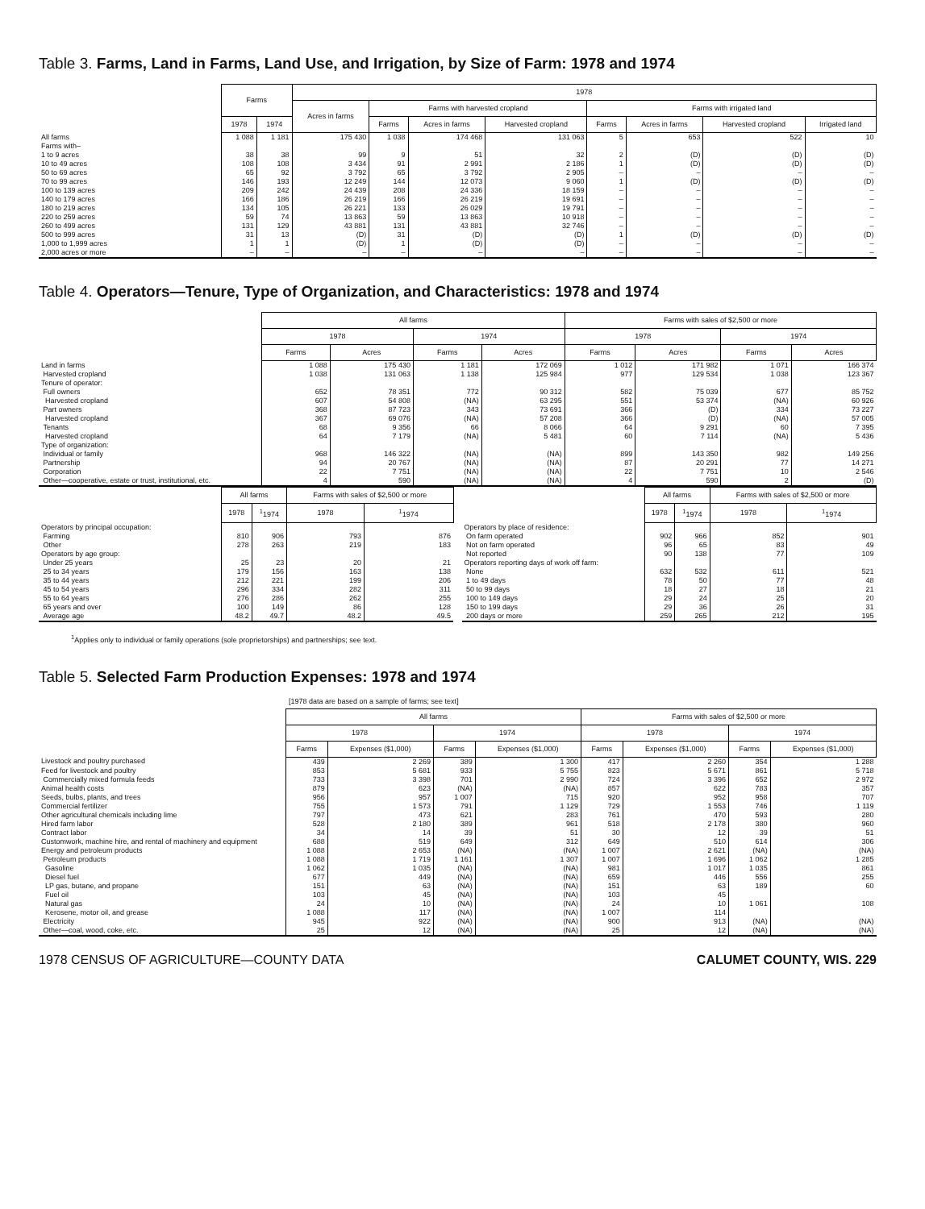Table 3. Farms, Land in Farms, Land Use, and Irrigation, by Size of Farm: 1978 and 1974
| | Farms | | 1978 | | | | | | | |
| --- | --- | --- | --- | --- | --- | --- | --- | --- | --- | --- |
| | | | Acres in farms | Farms with harvested cropland | | | Farms with irrigated land | | | |
| | 1978 | 1974 | | Farms | Acres in farms | Harvested cropland | Farms | Acres in farms | Harvested cropland | Irrigated land |
| All farms | 1 088 | 1 181 | 175 430 | 1 038 | 174 468 | 131 063 | 5 | 653 | 522 | 10 |
| Farms with– | | | | | | | | | | |
| 1 to 9 acres | 38 | 38 | 99 | 9 | 51 | 32 | 2 | (D) | (D) | (D) |
| 10 to 49 acres | 108 | 108 | 3 434 | 91 | 2 991 | 2 186 | 1 | (D) | (D) | (D) |
| 50 to 69 acres | 65 | 92 | 3 792 | 65 | 3 792 | 2 905 | – | – | – | – |
| 70 to 99 acres | 146 | 193 | 12 249 | 144 | 12 073 | 9 060 | 1 | (D) | (D) | (D) |
| 100 to 139 acres | 209 | 242 | 24 439 | 208 | 24 336 | 18 159 | – | – | – | – |
| 140 to 179 acres | 166 | 186 | 26 219 | 166 | 26 219 | 19 691 | – | – | – | – |
| 180 to 219 acres | 134 | 105 | 26 221 | 133 | 26 029 | 19 791 | – | – | – | – |
| 220 to 259 acres | 59 | 74 | 13 863 | 59 | 13 863 | 10 918 | – | – | – | – |
| 260 to 499 acres | 131 | 129 | 43 881 | 131 | 43 881 | 32 746 | – | – | – | – |
| 500 to 999 acres | 31 | 13 | (D) | 31 | (D) | (D) | 1 | (D) | (D) | (D) |
| 1,000 to 1,999 acres | 1 | 1 | (D) | 1 | (D) | (D) | – | – | – | – |
| 2,000 acres or more | – | – | – | – | – | – | – | – | – | – |
Table 4. Operators—Tenure, Type of Organization, and Characteristics: 1978 and 1974
| | All farms | | | | Farms with sales of $2,500 or more | | | |
| --- | --- | --- | --- | --- | --- | --- | --- | --- |
| | 1978 | | 1974 | | 1978 | | 1974 | |
| | Farms | Acres | Farms | Acres | Farms | Acres | Farms | Acres |
| Land in farms | 1 088 | 175 430 | 1 181 | 172 069 | 1 012 | 171 982 | 1 071 | 166 374 |
| Harvested cropland | 1 038 | 131 063 | 1 138 | 125 984 | 977 | 129 534 | 1 038 | 123 367 |
| Tenure of operator: | | | | | | | | |
| Full owners | 652 | 78 351 | 772 | 90 312 | 582 | 75 039 | 677 | 85 752 |
| Harvested cropland | 607 | 54 808 | (NA) | 63 295 | 551 | 53 374 | (NA) | 60 926 |
| Part owners | 368 | 87 723 | 343 | 73 691 | 366 | (D) | 334 | 73 227 |
| Harvested cropland | 367 | 69 076 | (NA) | 57 208 | 366 | (D) | (NA) | 57 005 |
| Tenants | 68 | 9 356 | 66 | 8 066 | 64 | 9 291 | 60 | 7 395 |
| Harvested cropland | 64 | 7 179 | (NA) | 5 481 | 60 | 7 114 | (NA) | 5 436 |
| Type of organization: | | | | | | | | |
| Individual or family | 968 | 146 322 | (NA) | (NA) | 899 | 143 350 | 982 | 149 256 |
| Partnership | 94 | 20 767 | (NA) | (NA) | 87 | 20 291 | 77 | 14 271 |
| Corporation | 22 | 7 751 | (NA) | (NA) | 22 | 7 751 | 10 | 2 546 |
| Other—cooperative, estate or trust, institutional, etc. | 4 | 590 | (NA) | (NA) | 4 | 590 | 2 | (D) |
| | All farms | | Farms with sales of $2,500 or more | |
| --- | --- | --- | --- | --- |
| | 1978 | <sup>1</sup> 1974 | 1978 | <sup>1</sup> 1974 |
| Operators by principal occupation: | | | | |
| Farming | 810 | 906 | 793 | 876 |
| Other | 278 | 263 | 219 | 183 |
| Operators by age group: | | | | |
| Under 25 years | 25 | 23 | 20 | 21 |
| 25 to 34 years | 179 | 156 | 163 | 138 |
| 35 to 44 years | 212 | 221 | 199 | 206 |
| 45 to 54 years | 296 | 334 | 282 | 311 |
| 55 to 64 years | 276 | 286 | 262 | 255 |
| 65 years and over | 100 | 149 | 86 | 128 |
| Average age | 48.2 | 49.7 | 48.2 | 49.5 |
| | All farms | | Farms with sales of $2,500 or more | |
| --- | --- | --- | --- | --- |
| | 1978 | <sup>1</sup> 1974 | 1978 | <sup>1</sup> 1974 |
| Operators by place of residence: | | | | |
| On farm operated | 902 | 966 | 852 | 901 |
| Not on farm operated | 96 | 65 | 83 | 49 |
| Not reported | 90 | 138 | 77 | 109 |
| Operators reporting days of work off farm: | | | | |
| None | 632 | 532 | 611 | 521 |
| 1 to 49 days | 78 | 50 | 77 | 48 |
| 50 to 99 days | 18 | 27 | 18 | 21 |
| 100 to 149 days | 29 | 24 | 25 | 20 |
| 150 to 199 days | 29 | 36 | 26 | 31 |
| 200 days or more | 259 | 265 | 212 | 195 |
<sup>1</sup> Applies only to individual or family operations (sole proprietorships) and partnerships; see text.
Table 5. Selected Farm Production Expenses: 1978 and 1974
[1978 data are based on a sample of farms; see text]
| | All farms | | | | Farms with sales of $2,500 or more | | | |
| --- | --- | --- | --- | --- | --- | --- | --- | --- |
| | 1978 | | 1974 | | 1978 | | 1974 | |
| | Farms | Expenses ($1,000) | Farms | Expenses ($1,000) | Farms | Expenses ($1,000) | Farms | Expenses ($1,000) |
| Livestock and poultry purchased | 439 | 2 269 | 389 | 1 300 | 417 | 2 260 | 354 | 1 288 |
| Feed for livestock and poultry | 853 | 5 681 | 933 | 5 755 | 823 | 5 671 | 861 | 5 718 |
| Commercially mixed formula feeds | 733 | 3 398 | 701 | 2 990 | 724 | 3 396 | 652 | 2 972 |
| Animal health costs | 879 | 623 | (NA) | (NA) | 857 | 622 | 783 | 357 |
| Seeds, bulbs, plants, and trees | 956 | 957 | 1 007 | 715 | 920 | 952 | 958 | 707 |
| Commercial fertilizer | 755 | 1 573 | 791 | 1 129 | 729 | 1 553 | 746 | 1 119 |
| Other agricultural chemicals including lime | 797 | 473 | 621 | 283 | 761 | 470 | 593 | 280 |
| Hired farm labor | 528 | 2 180 | 389 | 961 | 518 | 2 178 | 380 | 960 |
| Contract labor | 34 | 14 | 39 | 51 | 30 | 12 | 39 | 51 |
| Customwork, machine hire, and rental of machinery and equipment | 688 | 519 | 649 | 312 | 649 | 510 | 614 | 306 |
| Energy and petroleum products | 1 088 | 2 653 | (NA) | (NA) | 1 007 | 2 621 | (NA) | (NA) |
| Petroleum products | 1 088 | 1 719 | 1 161 | 1 307 | 1 007 | 1 696 | 1 062 | 1 285 |
| Gasoline | 1 062 | 1 035 | (NA) | (NA) | 981 | 1 017 | 1 035 | 861 |
| Diesel fuel | 677 | 449 | (NA) | (NA) | 659 | 446 | 556 | 255 |
| LP gas, butane, and propane | 151 | 63 | (NA) | (NA) | 151 | 63 | 189 | 60 |
| Fuel oil | 103 | 45 | (NA) | (NA) | 103 | 45 | 1 061 | 108 |
| Natural gas | 24 | 10 | (NA) | (NA) | 24 | 10 | | |
| Kerosene, motor oil, and grease | 1 088 | 117 | (NA) | (NA) | 1 007 | 114 | | |
| Electricity | 945 | 922 | (NA) | (NA) | 900 | 913 | (NA) | (NA) |
| Other—coal, wood, coke, etc. | 25 | 12 | (NA) | (NA) | 25 | 12 | (NA) | (NA) |
1978 CENSUS OF AGRICULTURE—COUNTY DATA CALUMET COUNTY, WIS. 229